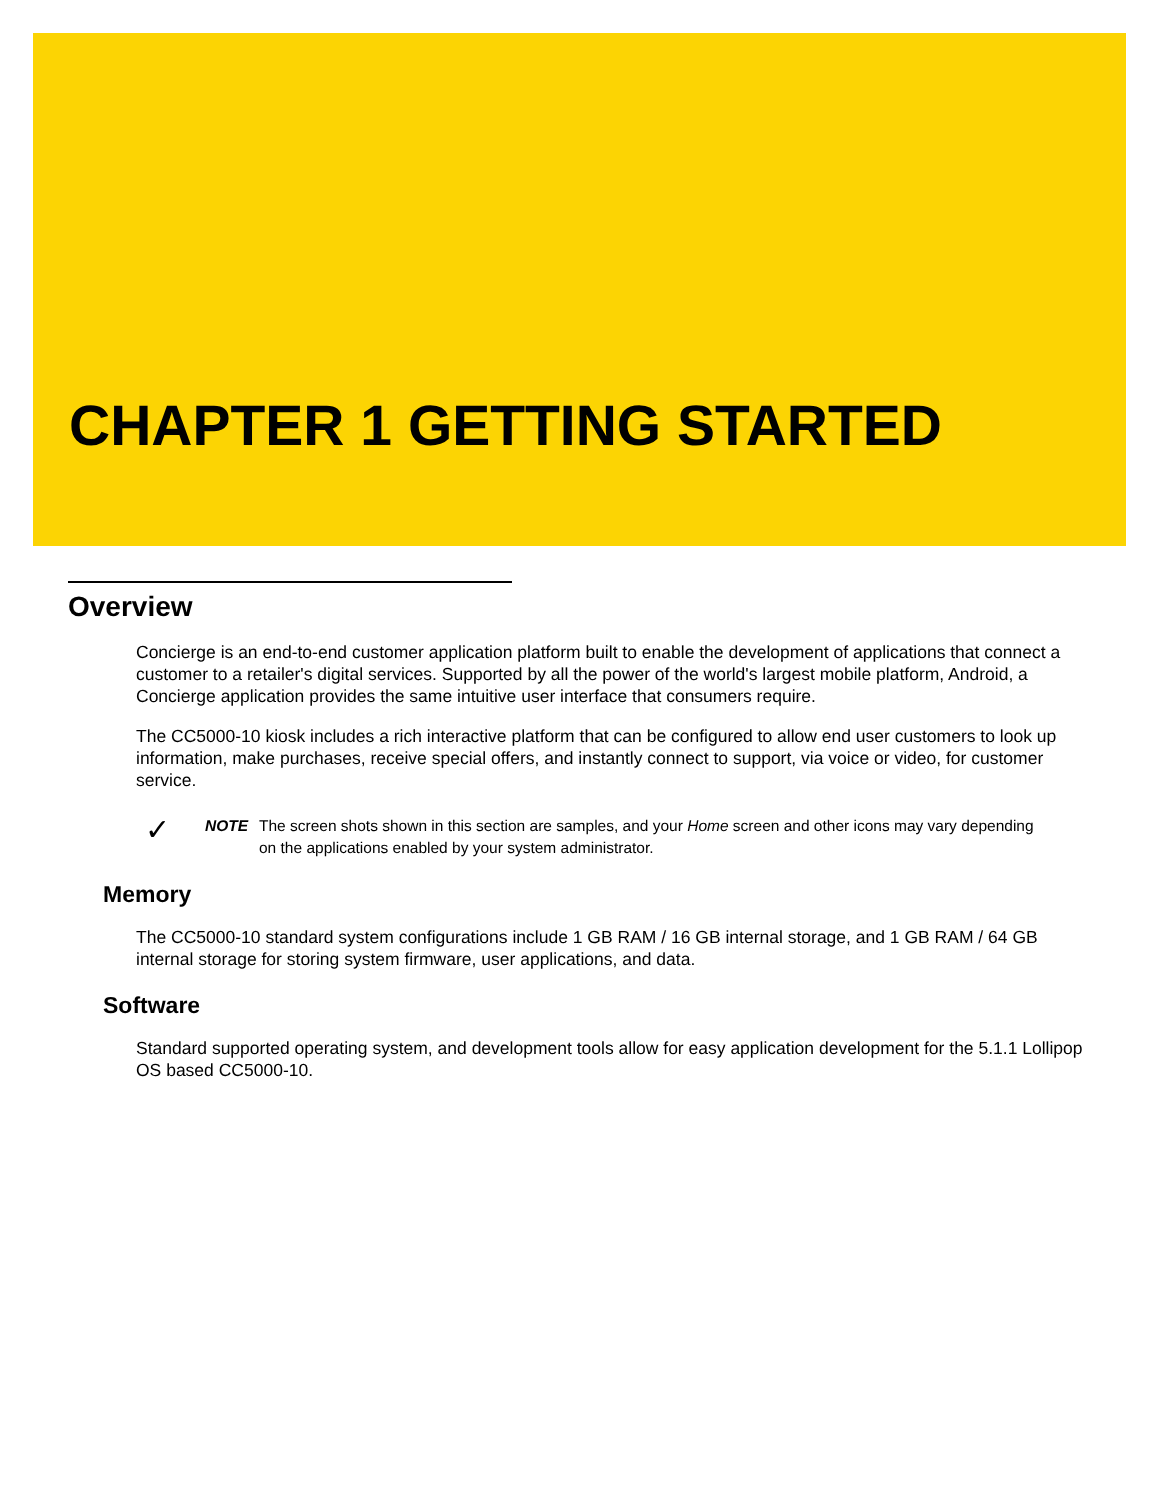CHAPTER 1 GETTING STARTED
Overview
Concierge is an end-to-end customer application platform built to enable the development of applications that connect a customer to a retailer's digital services. Supported by all the power of the world's largest mobile platform, Android, a Concierge application provides the same intuitive user interface that consumers require.
The CC5000-10 kiosk includes a rich interactive platform that can be configured to allow end user customers to look up information, make purchases, receive special offers, and instantly connect to support, via voice or video, for customer service.
✓
NOTE The screen shots shown in this section are samples, and your Home screen and other icons may vary depending on the applications enabled by your system administrator.
Memory
The CC5000-10 standard system configurations include 1 GB RAM / 16 GB internal storage, and 1 GB RAM / 64 GB internal storage for storing system firmware, user applications, and data.
Software
Standard supported operating system, and development tools allow for easy application development for the 5.1.1 Lollipop OS based CC5000-10.